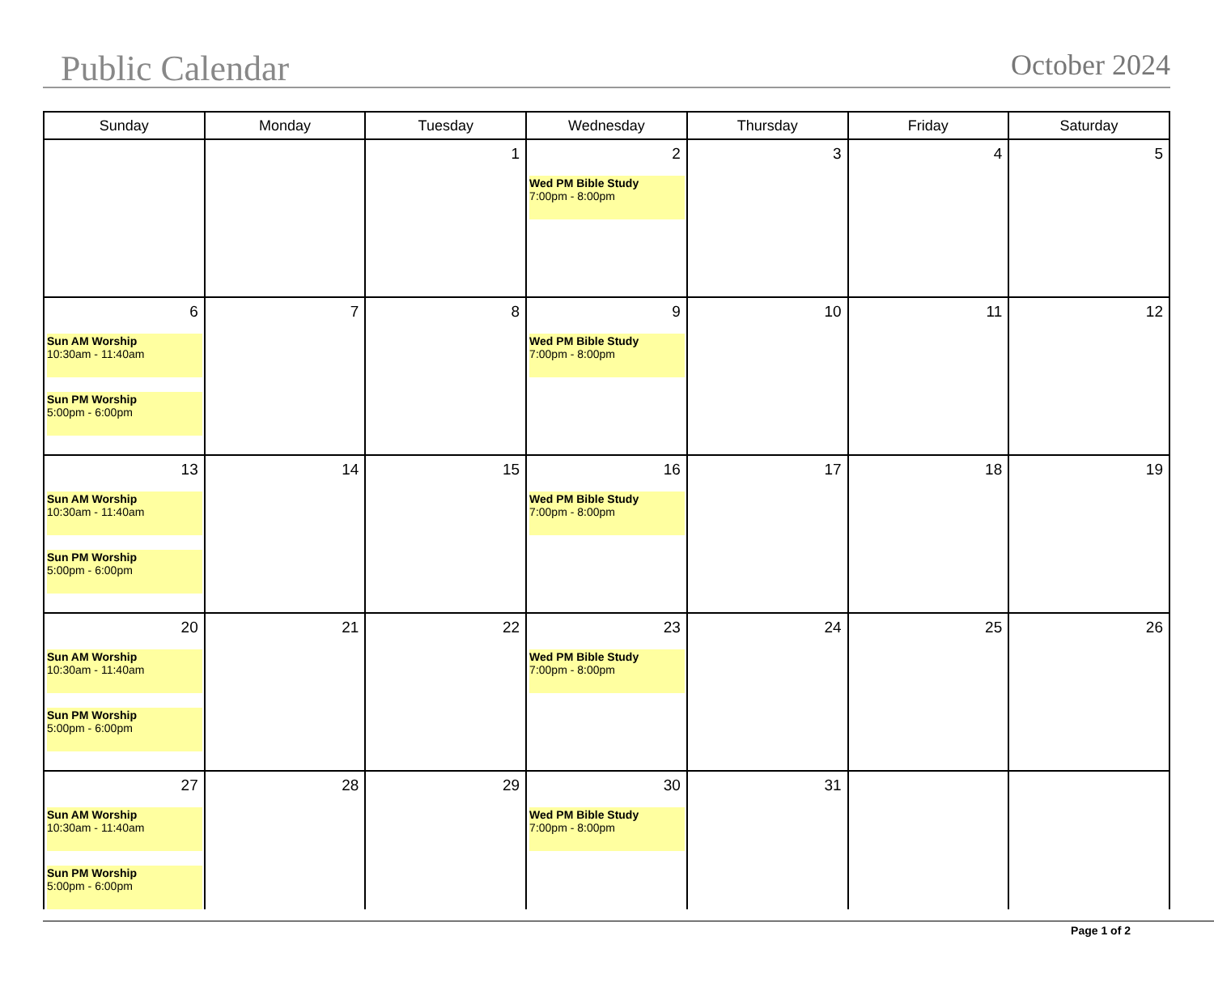Public Calendar
October 2024
| Sunday | Monday | Tuesday | Wednesday | Thursday | Friday | Saturday |
| --- | --- | --- | --- | --- | --- | --- |
| | | 1 | 2 Wed PM Bible Study 7:00pm - 8:00pm | 3 | 4 | 5 |
| 6 Sun AM Worship 10:30am - 11:40am Sun PM Worship 5:00pm - 6:00pm | 7 | 8 | 9 Wed PM Bible Study 7:00pm - 8:00pm | 10 | 11 | 12 |
| 13 Sun AM Worship 10:30am - 11:40am Sun PM Worship 5:00pm - 6:00pm | 14 | 15 | 16 Wed PM Bible Study 7:00pm - 8:00pm | 17 | 18 | 19 |
| 20 Sun AM Worship 10:30am - 11:40am Sun PM Worship 5:00pm - 6:00pm | 21 | 22 | 23 Wed PM Bible Study 7:00pm - 8:00pm | 24 | 25 | 26 |
| 27 Sun AM Worship 10:30am - 11:40am Sun PM Worship 5:00pm - 6:00pm | 28 | 29 | 30 Wed PM Bible Study 7:00pm - 8:00pm | 31 | | |
Page 1 of 2